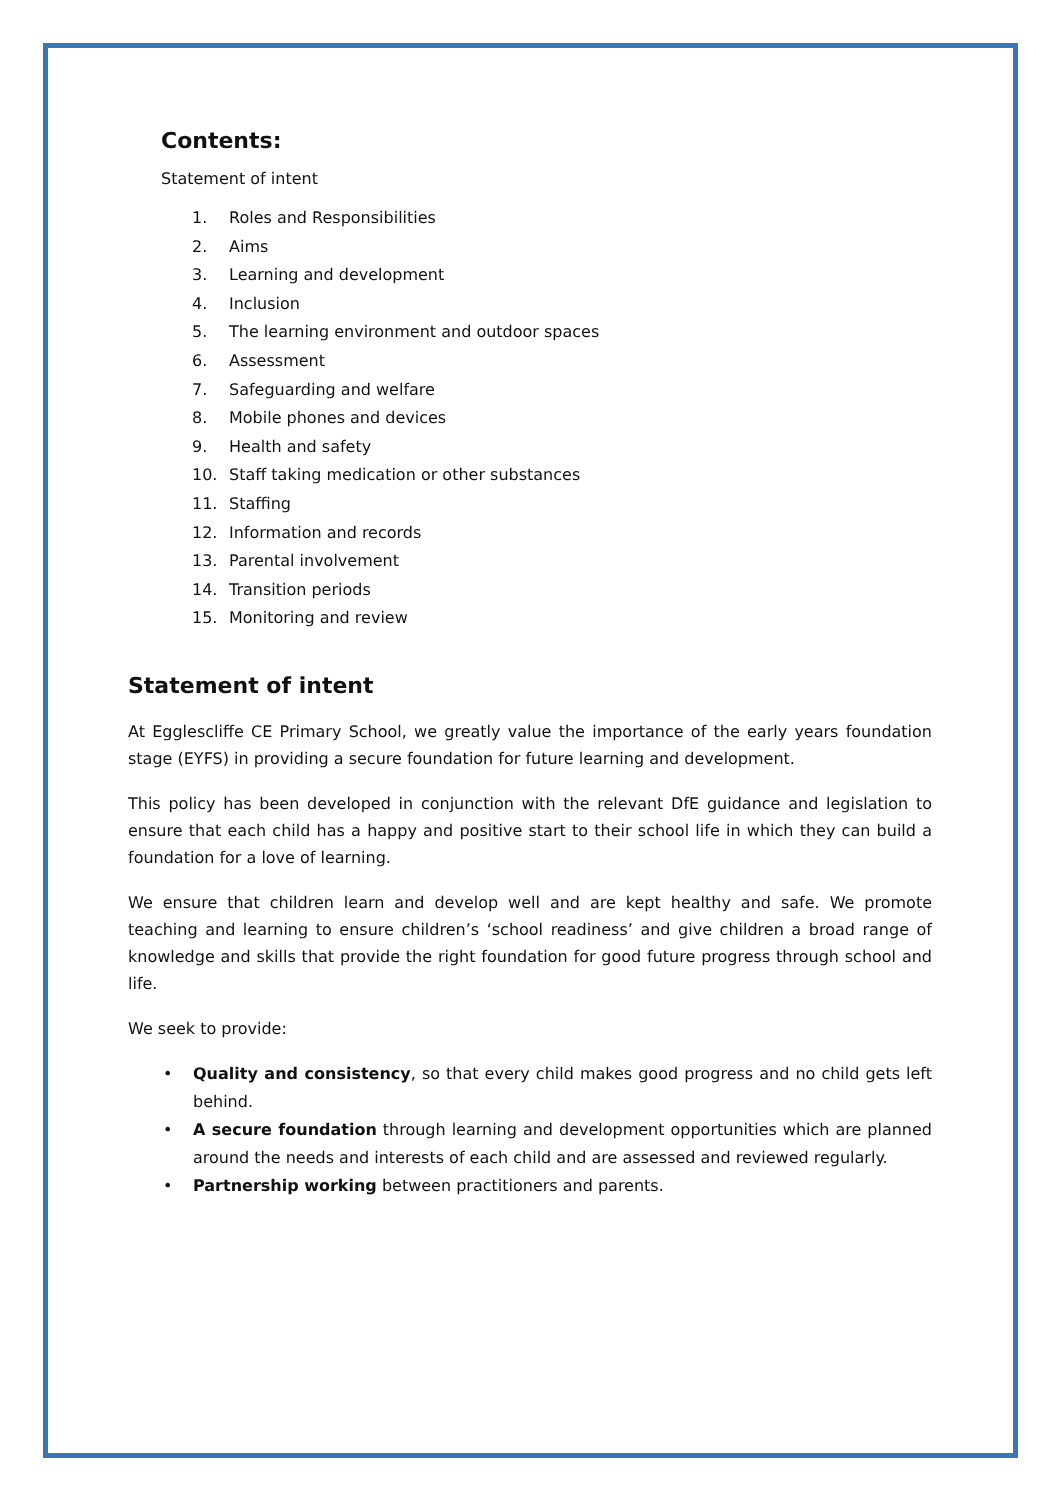Contents:
Statement of intent
1. Roles and Responsibilities
2. Aims
3. Learning and development
4. Inclusion
5. The learning environment and outdoor spaces
6. Assessment
7. Safeguarding and welfare
8. Mobile phones and devices
9. Health and safety
10. Staff taking medication or other substances
11. Staffing
12. Information and records
13. Parental involvement
14. Transition periods
15. Monitoring and review
Statement of intent
At Egglescliffe CE Primary School, we greatly value the importance of the early years foundation stage (EYFS) in providing a secure foundation for future learning and development.
This policy has been developed in conjunction with the relevant DfE guidance and legislation to ensure that each child has a happy and positive start to their school life in which they can build a foundation for a love of learning.
We ensure that children learn and develop well and are kept healthy and safe. We promote teaching and learning to ensure children’s ‘school readiness’ and give children a broad range of knowledge and skills that provide the right foundation for good future progress through school and life.
We seek to provide:
• Quality and consistency, so that every child makes good progress and no child gets left behind.
• A secure foundation through learning and development opportunities which are planned around the needs and interests of each child and are assessed and reviewed regularly.
• Partnership working between practitioners and parents.